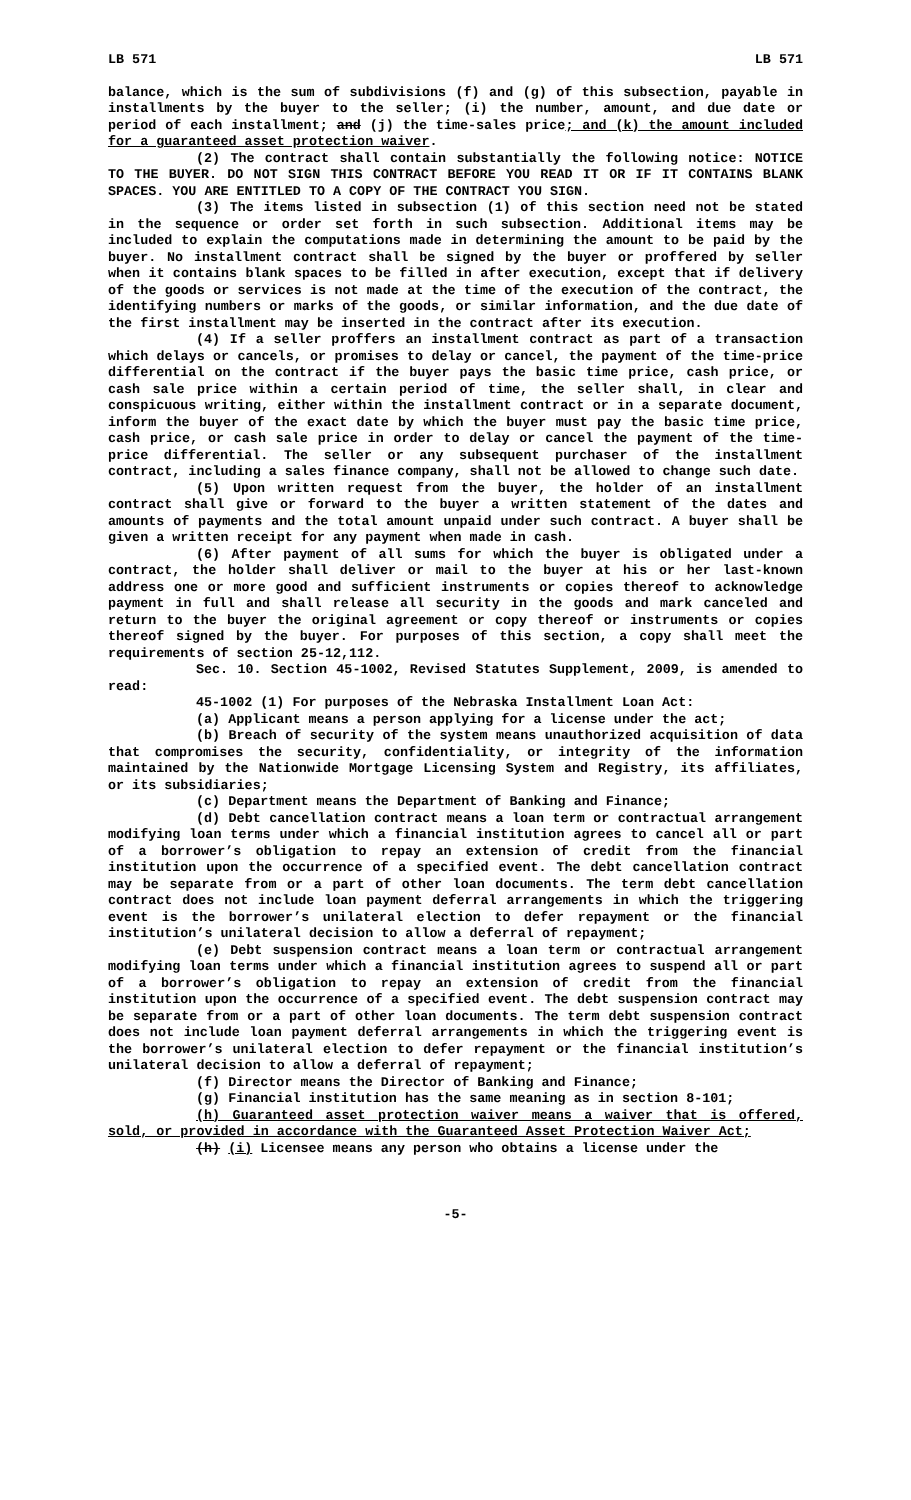LB 571 LB 571
balance, which is the sum of subdivisions (f) and (g) of this subsection, payable in installments by the buyer to the seller; (i) the number, amount, and due date or period of each installment; and (j) the time-sales price; and (k) the amount included for a guaranteed asset protection waiver.
(2) The contract shall contain substantially the following notice: NOTICE TO THE BUYER. DO NOT SIGN THIS CONTRACT BEFORE YOU READ IT OR IF IT CONTAINS BLANK SPACES. YOU ARE ENTITLED TO A COPY OF THE CONTRACT YOU SIGN.
(3) The items listed in subsection (1) of this section need not be stated in the sequence or order set forth in such subsection. Additional items may be included to explain the computations made in determining the amount to be paid by the buyer. No installment contract shall be signed by the buyer or proffered by seller when it contains blank spaces to be filled in after execution, except that if delivery of the goods or services is not made at the time of the execution of the contract, the identifying numbers or marks of the goods, or similar information, and the due date of the first installment may be inserted in the contract after its execution.
(4) If a seller proffers an installment contract as part of a transaction which delays or cancels, or promises to delay or cancel, the payment of the time-price differential on the contract if the buyer pays the basic time price, cash price, or cash sale price within a certain period of time, the seller shall, in clear and conspicuous writing, either within the installment contract or in a separate document, inform the buyer of the exact date by which the buyer must pay the basic time price, cash price, or cash sale price in order to delay or cancel the payment of the time-price differential. The seller or any subsequent purchaser of the installment contract, including a sales finance company, shall not be allowed to change such date.
(5) Upon written request from the buyer, the holder of an installment contract shall give or forward to the buyer a written statement of the dates and amounts of payments and the total amount unpaid under such contract. A buyer shall be given a written receipt for any payment when made in cash.
(6) After payment of all sums for which the buyer is obligated under a contract, the holder shall deliver or mail to the buyer at his or her last-known address one or more good and sufficient instruments or copies thereof to acknowledge payment in full and shall release all security in the goods and mark canceled and return to the buyer the original agreement or copy thereof or instruments or copies thereof signed by the buyer. For purposes of this section, a copy shall meet the requirements of section 25-12,112.
Sec. 10. Section 45-1002, Revised Statutes Supplement, 2009, is amended to read:
45-1002 (1) For purposes of the Nebraska Installment Loan Act:
(a) Applicant means a person applying for a license under the act;
(b) Breach of security of the system means unauthorized acquisition of data that compromises the security, confidentiality, or integrity of the information maintained by the Nationwide Mortgage Licensing System and Registry, its affiliates, or its subsidiaries;
(c) Department means the Department of Banking and Finance;
(d) Debt cancellation contract means a loan term or contractual arrangement modifying loan terms under which a financial institution agrees to cancel all or part of a borrower’s obligation to repay an extension of credit from the financial institution upon the occurrence of a specified event. The debt cancellation contract may be separate from or a part of other loan documents. The term debt cancellation contract does not include loan payment deferral arrangements in which the triggering event is the borrower’s unilateral election to defer repayment or the financial institution’s unilateral decision to allow a deferral of repayment;
(e) Debt suspension contract means a loan term or contractual arrangement modifying loan terms under which a financial institution agrees to suspend all or part of a borrower’s obligation to repay an extension of credit from the financial institution upon the occurrence of a specified event. The debt suspension contract may be separate from or a part of other loan documents. The term debt suspension contract does not include loan payment deferral arrangements in which the triggering event is the borrower’s unilateral election to defer repayment or the financial institution’s unilateral decision to allow a deferral of repayment;
(f) Director means the Director of Banking and Finance;
(g) Financial institution has the same meaning as in section 8-101;
(h) Guaranteed asset protection waiver means a waiver that is offered, sold, or provided in accordance with the Guaranteed Asset Protection Waiver Act;
(h) (i) Licensee means any person who obtains a license under the
-5-